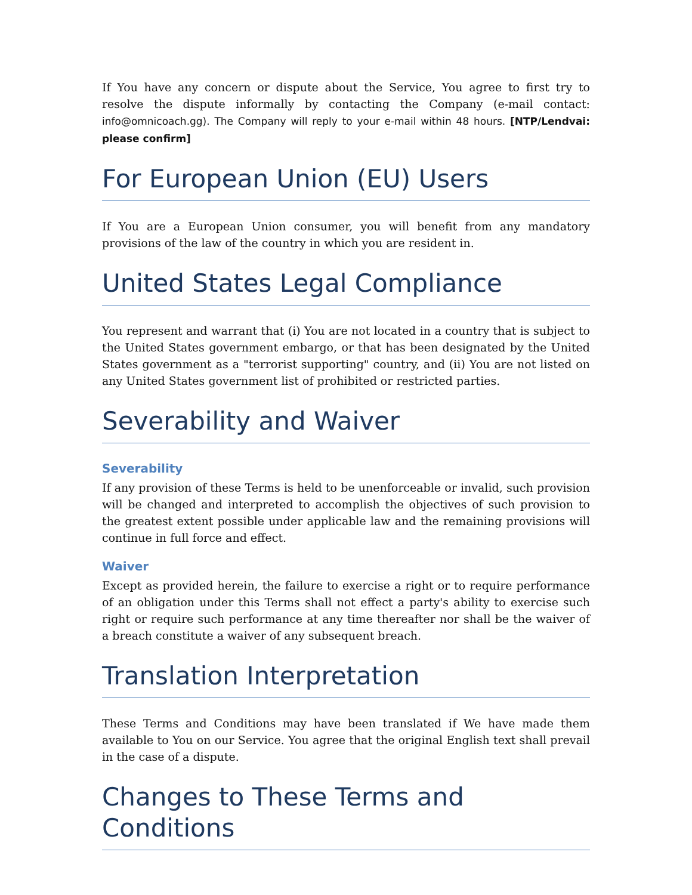If You have any concern or dispute about the Service, You agree to first try to resolve the dispute informally by contacting the Company (e-mail contact: info@omnicoach.gg). The Company will reply to your e-mail within 48 hours. [NTP/Lendvai: please confirm]
For European Union (EU) Users
If You are a European Union consumer, you will benefit from any mandatory provisions of the law of the country in which you are resident in.
United States Legal Compliance
You represent and warrant that (i) You are not located in a country that is subject to the United States government embargo, or that has been designated by the United States government as a "terrorist supporting" country, and (ii) You are not listed on any United States government list of prohibited or restricted parties.
Severability and Waiver
Severability
If any provision of these Terms is held to be unenforceable or invalid, such provision will be changed and interpreted to accomplish the objectives of such provision to the greatest extent possible under applicable law and the remaining provisions will continue in full force and effect.
Waiver
Except as provided herein, the failure to exercise a right or to require performance of an obligation under this Terms shall not effect a party's ability to exercise such right or require such performance at any time thereafter nor shall be the waiver of a breach constitute a waiver of any subsequent breach.
Translation Interpretation
These Terms and Conditions may have been translated if We have made them available to You on our Service. You agree that the original English text shall prevail in the case of a dispute.
Changes to These Terms and Conditions